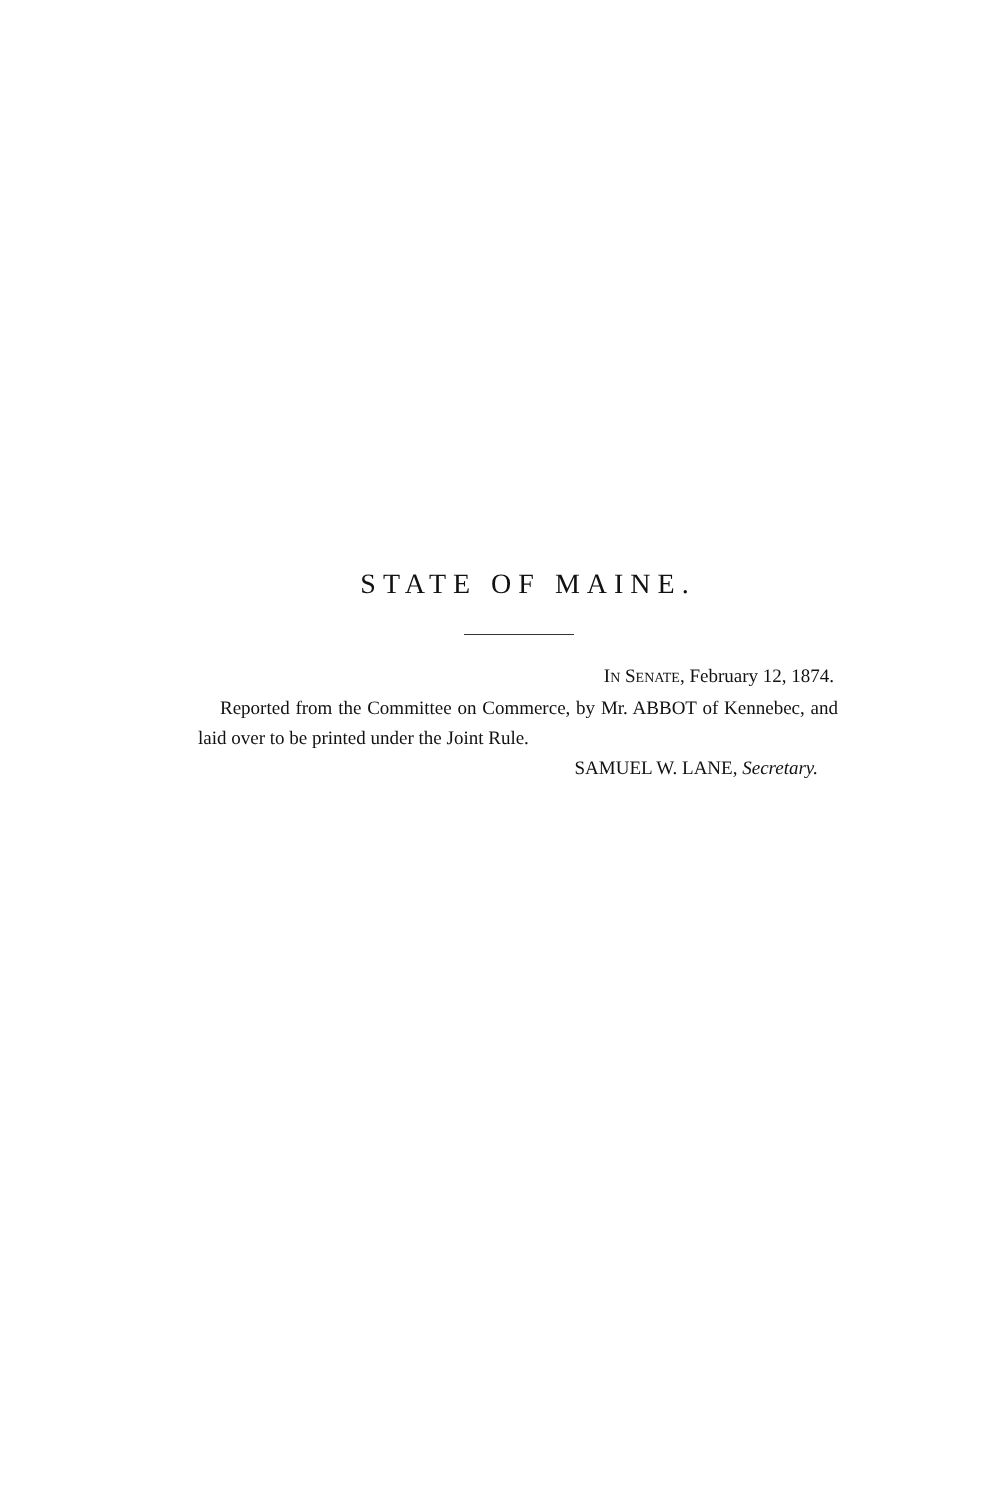STATE OF MAINE.
IN SENATE, February 12, 1874.
Reported from the Committee on Commerce, by Mr. ABBOT of Kennebec, and laid over to be printed under the Joint Rule.
SAMUEL W. LANE, Secretary.